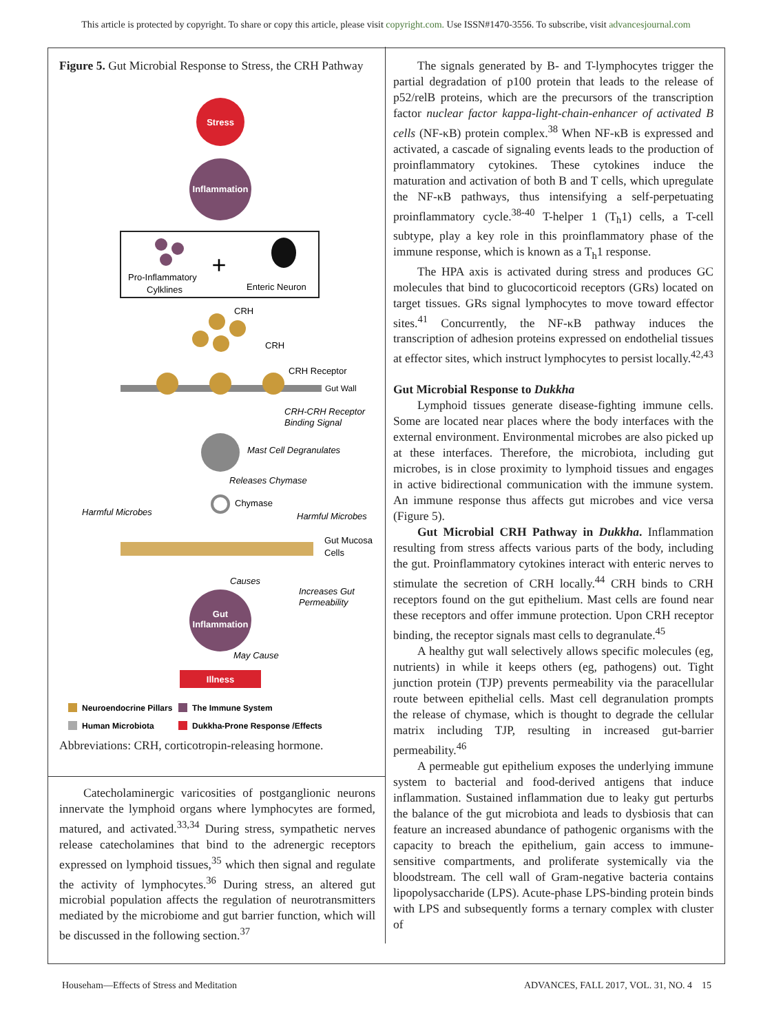This article is protected by copyright. To share or copy this article, please visit copyright.com. Use ISSN#1470-3556. To subscribe, visit advancesjournal.com
Figure 5. Gut Microbial Response to Stress, the CRH Pathway
Stress
Inflammation
+
Pro-Inflammatory
Cylklines
Enteric Neuron
CRH
CRH
CRH Receptor
Gut Wall
CRH-CRH Receptor
Binding Signal
Mast Cell Degranulates
Releases Chymase
Chymase
Harmful Microbes
Harmful Microbes
Gut Mucosa
Cells
Causes
Increases Gut
Permeability
Gut
Inflammation
May Cause
Illness
Neuroendocrine Pillars
The Immune System
Human Microbiota
Dukkha-Prone Response /Effects
Abbreviations: CRH, corticotropin-releasing hormone.
Catecholaminergic varicosities of postganglionic neurons innervate the lymphoid organs where lymphocytes are formed, matured, and activated.<sup>33,34</sup> During stress, sympathetic nerves release catecholamines that bind to the adrenergic receptors expressed on lymphoid tissues,<sup>35</sup> which then signal and regulate the activity of lymphocytes.<sup>36</sup> During stress, an altered gut microbial population affects the regulation of neurotransmitters mediated by the microbiome and gut barrier function, which will be discussed in the following section.<sup>37</sup>
The signals generated by B- and T-lymphocytes trigger the partial degradation of p100 protein that leads to the release of p52/relB proteins, which are the precursors of the transcription factor nuclear factor kappa-light-chain-enhancer of activated B cells (NF-κB) protein complex.<sup>38</sup> When NF-κB is expressed and activated, a cascade of signaling events leads to the production of proinflammatory cytokines. These cytokines induce the maturation and activation of both B and T cells, which upregulate the NF-κB pathways, thus intensifying a self-perpetuating proinflammatory cycle.<sup>38-40</sup> T-helper 1 (T<sub>h</sub>1) cells, a T-cell subtype, play a key role in this proinflammatory phase of the immune response, which is known as a T<sub>h</sub>1 response.
The HPA axis is activated during stress and produces GC molecules that bind to glucocorticoid receptors (GRs) located on target tissues. GRs signal lymphocytes to move toward effector sites.<sup>41</sup> Concurrently, the NF-κB pathway induces the transcription of adhesion proteins expressed on endothelial tissues at effector sites, which instruct lymphocytes to persist locally.<sup>42,43</sup>
Gut Microbial Response to Dukkha
Lymphoid tissues generate disease-fighting immune cells. Some are located near places where the body interfaces with the external environment. Environmental microbes are also picked up at these interfaces. Therefore, the microbiota, including gut microbes, is in close proximity to lymphoid tissues and engages in active bidirectional communication with the immune system. An immune response thus affects gut microbes and vice versa (Figure 5).
Gut Microbial CRH Pathway in Dukkha. Inflammation resulting from stress affects various parts of the body, including the gut. Proinflammatory cytokines interact with enteric nerves to stimulate the secretion of CRH locally.<sup>44</sup> CRH binds to CRH receptors found on the gut epithelium. Mast cells are found near these receptors and offer immune protection. Upon CRH receptor binding, the receptor signals mast cells to degranulate.<sup>45</sup>
A healthy gut wall selectively allows specific molecules (eg, nutrients) in while it keeps others (eg, pathogens) out. Tight junction protein (TJP) prevents permeability via the paracellular route between epithelial cells. Mast cell degranulation prompts the release of chymase, which is thought to degrade the cellular matrix including TJP, resulting in increased gut-barrier permeability.<sup>46</sup>
A permeable gut epithelium exposes the underlying immune system to bacterial and food-derived antigens that induce inflammation. Sustained inflammation due to leaky gut perturbs the balance of the gut microbiota and leads to dysbiosis that can feature an increased abundance of pathogenic organisms with the capacity to breach the epithelium, gain access to immune-sensitive compartments, and proliferate systemically via the bloodstream. The cell wall of Gram-negative bacteria contains lipopolysaccharide (LPS). Acute-phase LPS-binding protein binds with LPS and subsequently forms a ternary complex with cluster of
Househam—Effects of Stress and Meditation ADVANCES, FALL 2017, VOL. 31, NO. 4 15